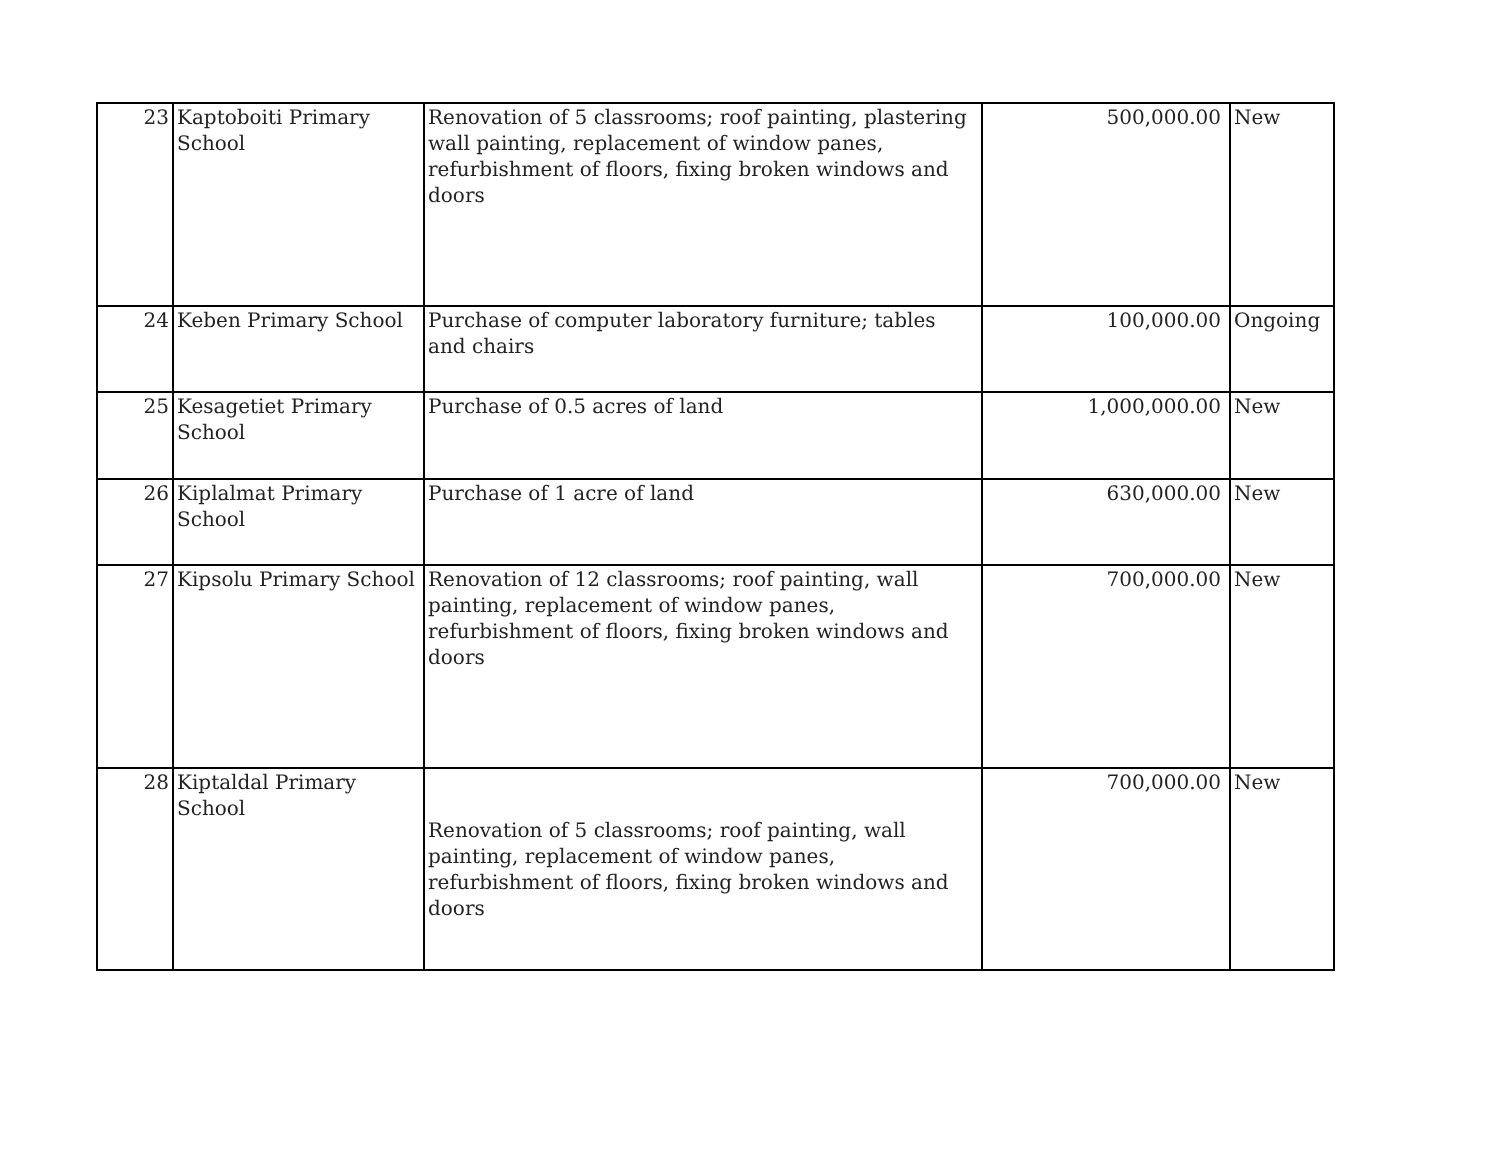| 23 | Kaptoboiti Primary School | Renovation of 5 classrooms; roof painting, plastering wall painting, replacement of window panes, refurbishment of floors, fixing broken windows and doors | 500,000.00 | New |
| 24 | Keben Primary School | Purchase of computer laboratory furniture; tables and chairs | 100,000.00 | Ongoing |
| 25 | Kesagetiet Primary School | Purchase of 0.5 acres of land | 1,000,000.00 | New |
| 26 | Kiplalmat Primary School | Purchase of 1 acre of land | 630,000.00 | New |
| 27 | Kipsolu Primary School | Renovation of 12 classrooms; roof painting, wall painting, replacement of window panes, refurbishment of floors, fixing broken windows and doors | 700,000.00 | New |
| 28 | Kiptaldal Primary School | Renovation of 5 classrooms; roof painting, wall painting, replacement of window panes, refurbishment of floors, fixing broken windows and doors | 700,000.00 | New |